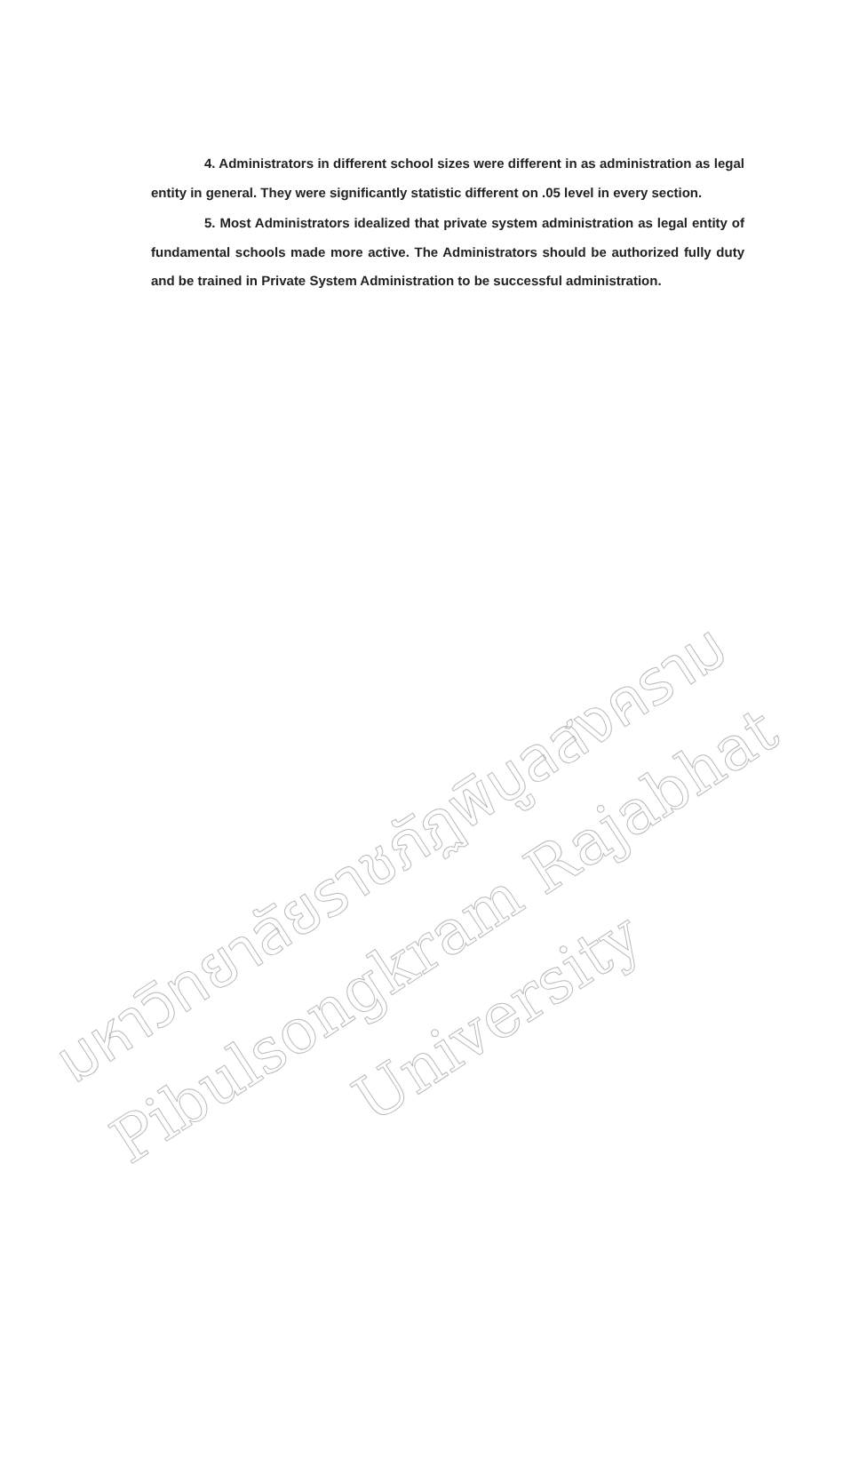มหาวิทยาลัยราชภัฏพิบูลสงคราม
Pibulsongkram Rajabhat University
4. Administrators in different school sizes were different in as administration as legal entity in general. They were significantly statistic different on .05 level in every section.
5. Most Administrators idealized that private system administration as legal entity of fundamental schools made more active. The Administrators should be authorized fully duty and be trained in Private System Administration to be successful administration.